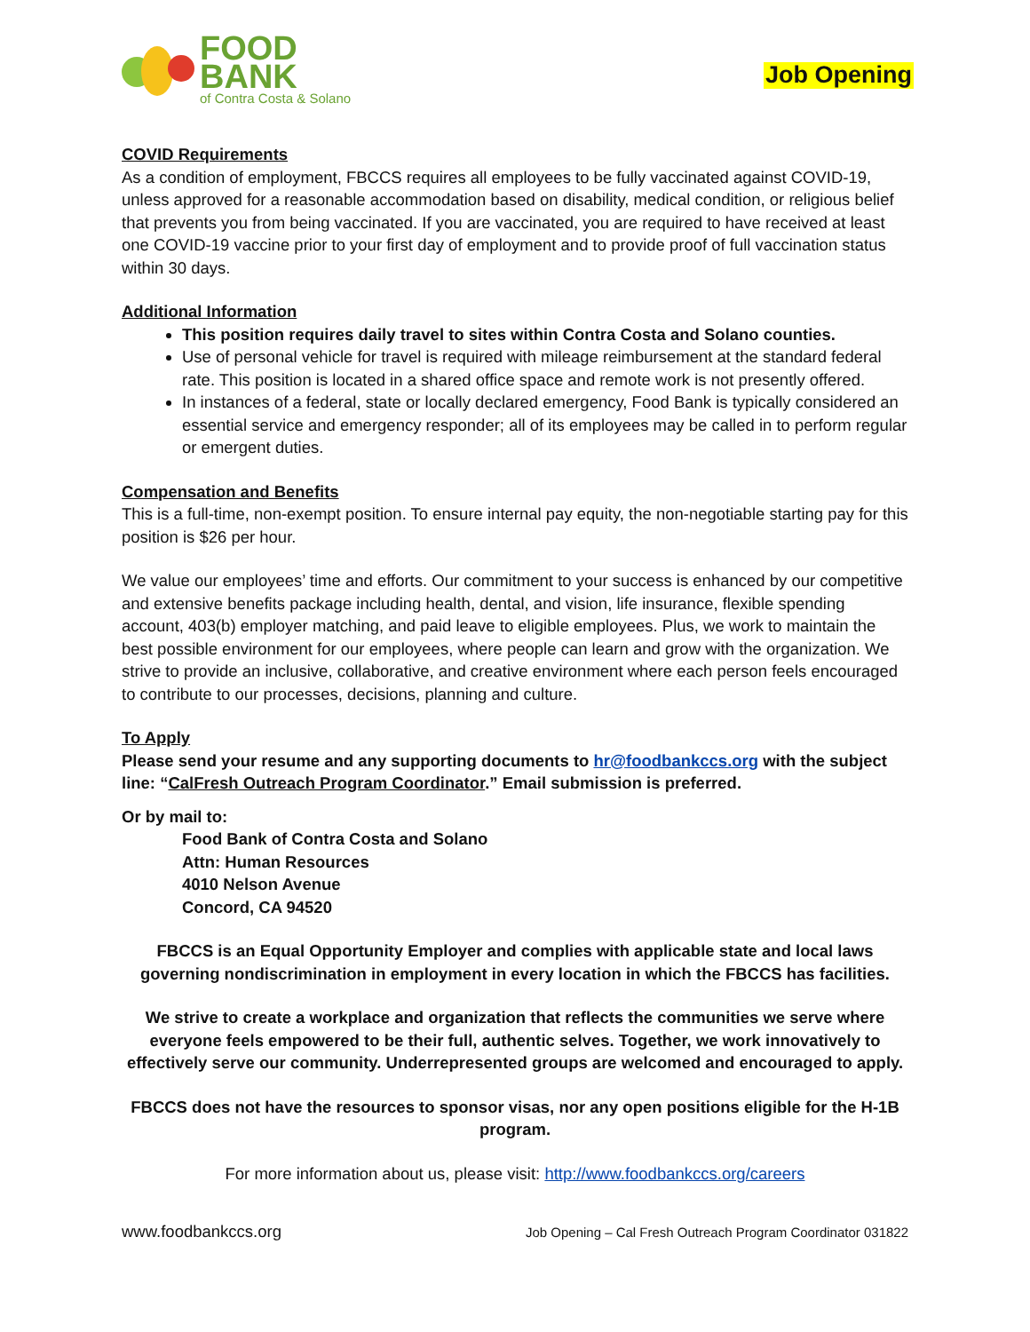FOOD
BANK
of Contra Costa & Solano
Job Opening
COVID Requirements
As a condition of employment, FBCCS requires all employees to be fully vaccinated against COVID-19, unless approved for a reasonable accommodation based on disability, medical condition, or religious belief that prevents you from being vaccinated. If you are vaccinated, you are required to have received at least one COVID-19 vaccine prior to your first day of employment and to provide proof of full vaccination status within 30 days.
Additional Information
This position requires daily travel to sites within Contra Costa and Solano counties.
Use of personal vehicle for travel is required with mileage reimbursement at the standard federal rate. This position is located in a shared office space and remote work is not presently offered.
In instances of a federal, state or locally declared emergency, Food Bank is typically considered an essential service and emergency responder; all of its employees may be called in to perform regular or emergent duties.
Compensation and Benefits
This is a full-time, non-exempt position. To ensure internal pay equity, the non-negotiable starting pay for this position is $26 per hour.
We value our employees’ time and efforts. Our commitment to your success is enhanced by our competitive and extensive benefits package including health, dental, and vision, life insurance, flexible spending account, 403(b) employer matching, and paid leave to eligible employees. Plus, we work to maintain the best possible environment for our employees, where people can learn and grow with the organization. We strive to provide an inclusive, collaborative, and creative environment where each person feels encouraged to contribute to our processes, decisions, planning and culture.
To Apply
Please send your resume and any supporting documents to hr@foodbankccs.org with the subject line: “CalFresh Outreach Program Coordinator.” Email submission is preferred.
Or by mail to:
Food Bank of Contra Costa and Solano
Attn: Human Resources
4010 Nelson Avenue
Concord, CA 94520
FBCCS is an Equal Opportunity Employer and complies with applicable state and local laws governing nondiscrimination in employment in every location in which the FBCCS has facilities.
We strive to create a workplace and organization that reflects the communities we serve where everyone feels empowered to be their full, authentic selves. Together, we work innovatively to effectively serve our community. Underrepresented groups are welcomed and encouraged to apply.
FBCCS does not have the resources to sponsor visas, nor any open positions eligible for the H-1B program.
For more information about us, please visit: http://www.foodbankccs.org/careers
www.foodbankccs.org Job Opening – Cal Fresh Outreach Program Coordinator 031822